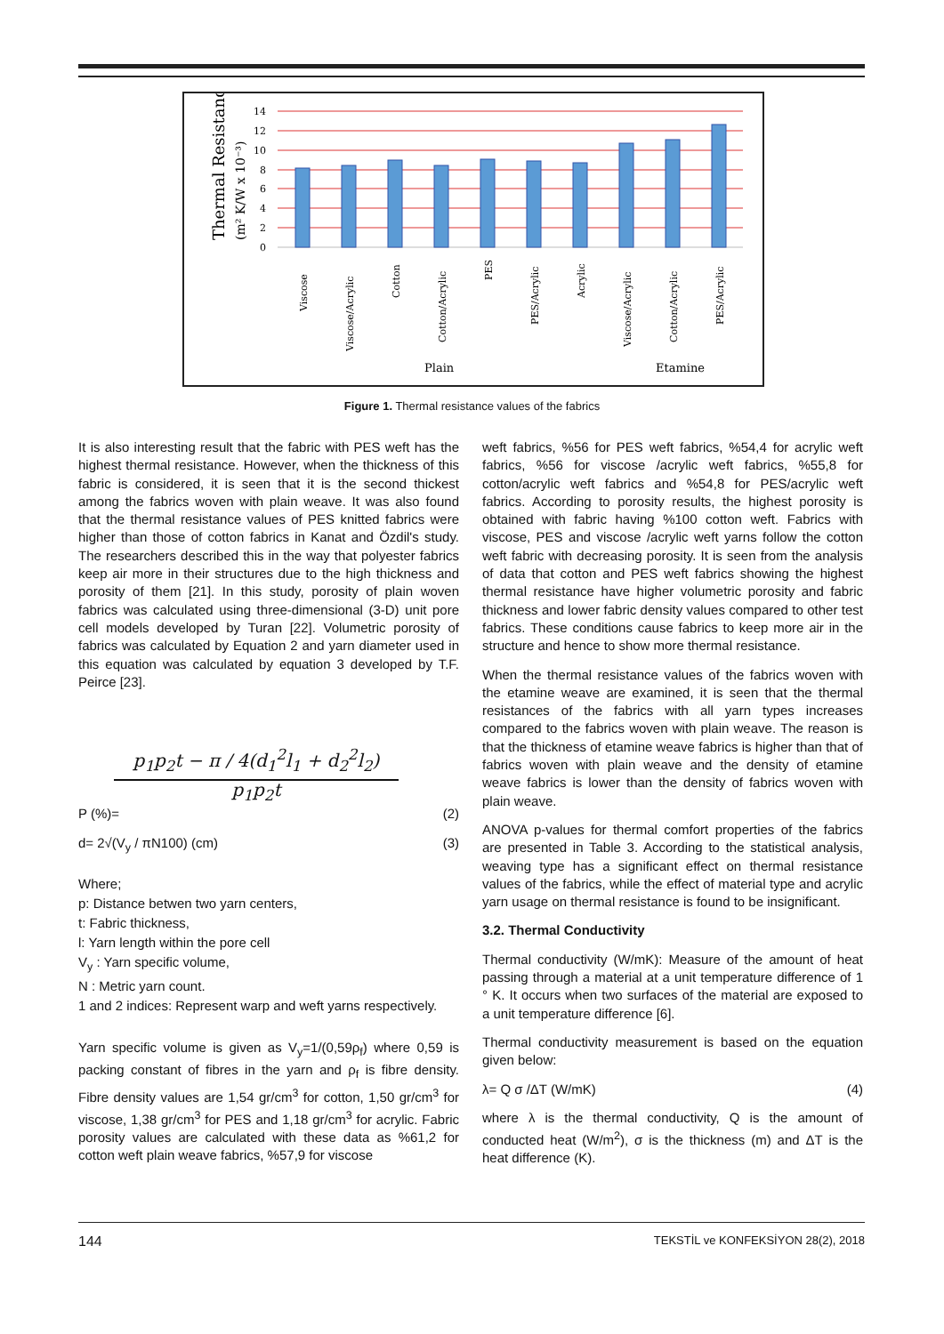Thermal Resistance
(m² K/W x 10⁻³)
14
12
10
8
6
4
2
0
Viscose
Viscose/Acrylic
Cotton
Cotton/Acrylic
PES
PES/Acrylic
Acrylic
Viscose/Acrylic
Cotton/Acrylic
PES/Acrylic
Plain
Etamine
Figure 1. Thermal resistance values of the fabrics
It is also interesting result that the fabric with PES weft has the highest thermal resistance. However, when the thickness of this fabric is considered, it is seen that it is the second thickest among the fabrics woven with plain weave. It was also found that the thermal resistance values of PES knitted fabrics were higher than those of cotton fabrics in Kanat and Özdil's study. The researchers described this in the way that polyester fabrics keep air more in their structures due to the high thickness and porosity of them [21]. In this study, porosity of plain woven fabrics was calculated using three-dimensional (3-D) unit pore cell models developed by Turan [22]. Volumetric porosity of fabrics was calculated by Equation 2 and yarn diameter used in this equation was calculated by equation 3 developed by T.F. Peirce [23].
p<sub>1</sub>p<sub>2</sub>t − π / 4(d<sub>1</sub><sup>2</sup>l<sub>1</sub> + d<sub>2</sub><sup>2</sup>l<sub>2</sub>)
p<sub>1</sub>p<sub>2</sub>t
P (%)= (2)
d= 2√(V<sub>y</sub> / πN100) (cm) (3)
Where;
p: Distance betwen two yarn centers,
t: Fabric thickness,
l: Yarn length within the pore cell
V<sub>y</sub> : Yarn specific volume,
N : Metric yarn count.
1 and 2 indices: Represent warp and weft yarns respectively.
Yarn specific volume is given as V<sub>y</sub>=1/(0,59ρ<sub>f</sub>) where 0,59 is packing constant of fibres in the yarn and ρ<sub>f</sub> is fibre density. Fibre density values are 1,54 gr/cm<sup>3</sup> for cotton, 1,50 gr/cm<sup>3</sup> for viscose, 1,38 gr/cm<sup>3</sup> for PES and 1,18 gr/cm<sup>3</sup> for acrylic. Fabric porosity values are calculated with these data as %61,2 for cotton weft plain weave fabrics, %57,9 for viscose
weft fabrics, %56 for PES weft fabrics, %54,4 for acrylic weft fabrics, %56 for viscose /acrylic weft fabrics, %55,8 for cotton/acrylic weft fabrics and %54,8 for PES/acrylic weft fabrics. According to porosity results, the highest porosity is obtained with fabric having %100 cotton weft. Fabrics with viscose, PES and viscose /acrylic weft yarns follow the cotton weft fabric with decreasing porosity. It is seen from the analysis of data that cotton and PES weft fabrics showing the highest thermal resistance have higher volumetric porosity and fabric thickness and lower fabric density values compared to other test fabrics. These conditions cause fabrics to keep more air in the structure and hence to show more thermal resistance.
When the thermal resistance values of the fabrics woven with the etamine weave are examined, it is seen that the thermal resistances of the fabrics with all yarn types increases compared to the fabrics woven with plain weave. The reason is that the thickness of etamine weave fabrics is higher than that of fabrics woven with plain weave and the density of etamine weave fabrics is lower than the density of fabrics woven with plain weave.
ANOVA p-values for thermal comfort properties of the fabrics are presented in Table 3. According to the statistical analysis, weaving type has a significant effect on thermal resistance values of the fabrics, while the effect of material type and acrylic yarn usage on thermal resistance is found to be insignificant.
3.2. Thermal Conductivity
Thermal conductivity (W/mK): Measure of the amount of heat passing through a material at a unit temperature difference of 1 ° K. It occurs when two surfaces of the material are exposed to a unit temperature difference [6].
Thermal conductivity measurement is based on the equation given below:
λ= Q σ /ΔT (W/mK) (4)
where λ is the thermal conductivity, Q is the amount of conducted heat (W/m<sup>2</sup>), σ is the thickness (m) and ΔT is the heat difference (K).
144 TEKSTİL ve KONFEKSİYON 28(2), 2018